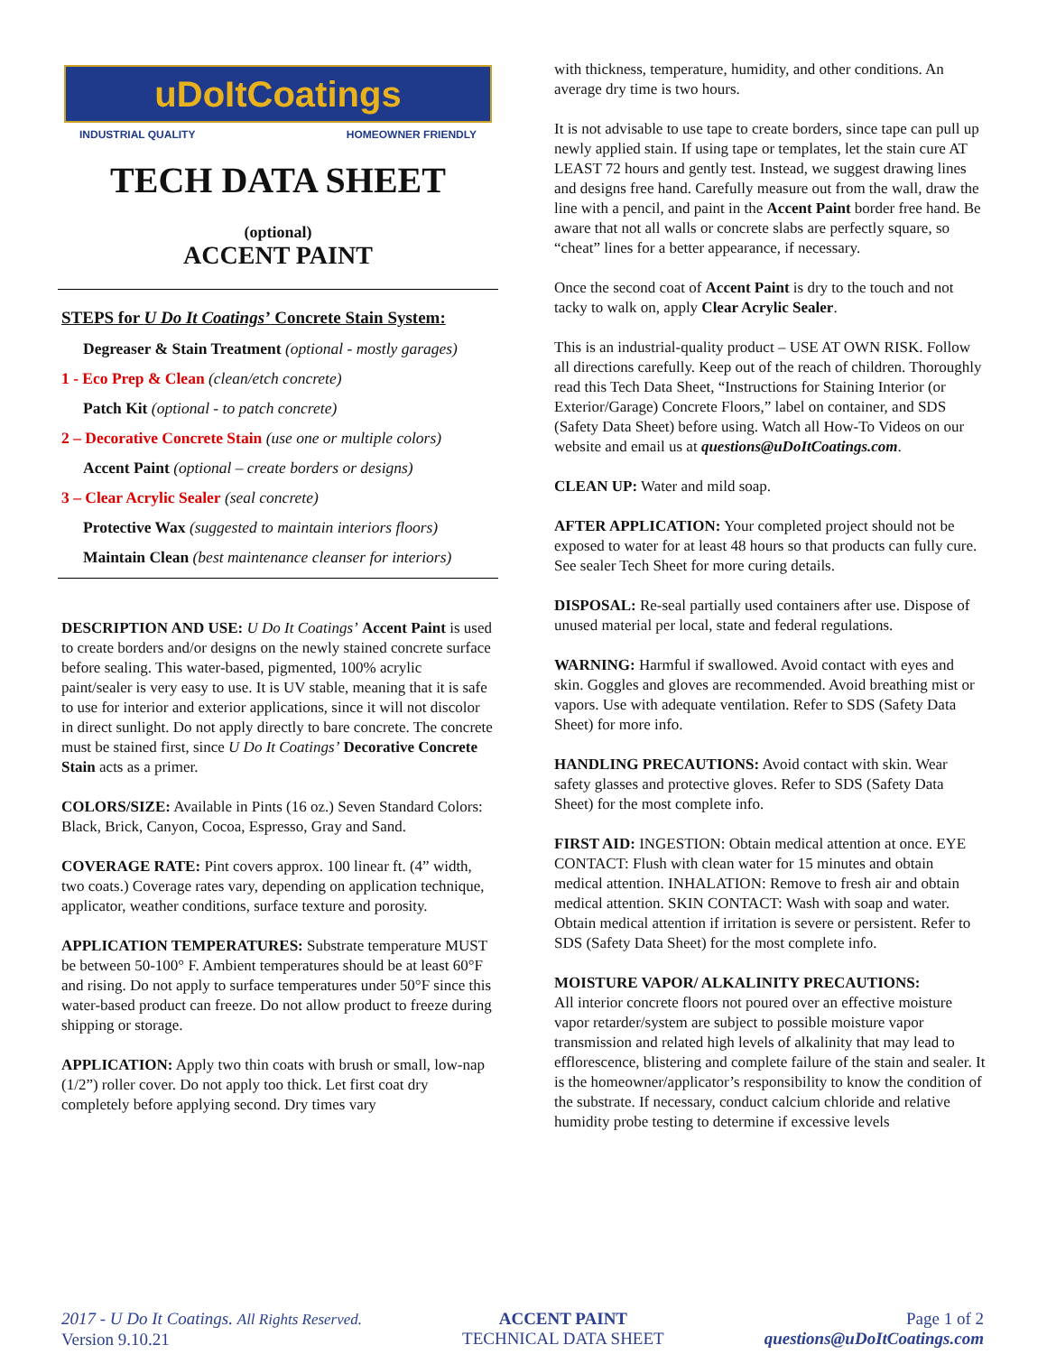uDoItCoatings
INDUSTRIAL QUALITY HOMEOWNER FRIENDLY
TECH DATA SHEET
(optional)
ACCENT PAINT
STEPS for U Do It Coatings’ Concrete Stain System:
Degreaser & Stain Treatment (optional - mostly garages)
1 - Eco Prep & Clean (clean/etch concrete)
Patch Kit (optional - to patch concrete)
2 – Decorative Concrete Stain (use one or multiple colors)
Accent Paint (optional – create borders or designs)
3 – Clear Acrylic Sealer (seal concrete)
Protective Wax (suggested to maintain interiors floors)
Maintain Clean (best maintenance cleanser for interiors)
DESCRIPTION AND USE: U Do It Coatings’ Accent Paint is used to create borders and/or designs on the newly stained concrete surface before sealing. This water-based, pigmented, 100% acrylic paint/sealer is very easy to use. It is UV stable, meaning that it is safe to use for interior and exterior applications, since it will not discolor in direct sunlight. Do not apply directly to bare concrete. The concrete must be stained first, since U Do It Coatings’ Decorative Concrete Stain acts as a primer.
COLORS/SIZE: Available in Pints (16 oz.) Seven Standard Colors: Black, Brick, Canyon, Cocoa, Espresso, Gray and Sand.
COVERAGE RATE: Pint covers approx. 100 linear ft. (4” width, two coats.) Coverage rates vary, depending on application technique, applicator, weather conditions, surface texture and porosity.
APPLICATION TEMPERATURES: Substrate temperature MUST be between 50-100° F. Ambient temperatures should be at least 60°F and rising. Do not apply to surface temperatures under 50°F since this water-based product can freeze. Do not allow product to freeze during shipping or storage.
APPLICATION: Apply two thin coats with brush or small, low-nap (1/2”) roller cover. Do not apply too thick. Let first coat dry completely before applying second. Dry times vary
with thickness, temperature, humidity, and other conditions. An average dry time is two hours.
It is not advisable to use tape to create borders, since tape can pull up newly applied stain. If using tape or templates, let the stain cure AT LEAST 72 hours and gently test. Instead, we suggest drawing lines and designs free hand. Carefully measure out from the wall, draw the line with a pencil, and paint in the Accent Paint border free hand. Be aware that not all walls or concrete slabs are perfectly square, so “cheat” lines for a better appearance, if necessary.
Once the second coat of Accent Paint is dry to the touch and not tacky to walk on, apply Clear Acrylic Sealer.
This is an industrial-quality product – USE AT OWN RISK. Follow all directions carefully. Keep out of the reach of children. Thoroughly read this Tech Data Sheet, “Instructions for Staining Interior (or Exterior/Garage) Concrete Floors,” label on container, and SDS (Safety Data Sheet) before using. Watch all How-To Videos on our website and email us at questions@uDoItCoatings.com.
CLEAN UP: Water and mild soap.
AFTER APPLICATION: Your completed project should not be exposed to water for at least 48 hours so that products can fully cure. See sealer Tech Sheet for more curing details.
DISPOSAL: Re-seal partially used containers after use. Dispose of unused material per local, state and federal regulations.
WARNING: Harmful if swallowed. Avoid contact with eyes and skin. Goggles and gloves are recommended. Avoid breathing mist or vapors. Use with adequate ventilation. Refer to SDS (Safety Data Sheet) for more info.
HANDLING PRECAUTIONS: Avoid contact with skin. Wear safety glasses and protective gloves. Refer to SDS (Safety Data Sheet) for the most complete info.
FIRST AID: INGESTION: Obtain medical attention at once. EYE CONTACT: Flush with clean water for 15 minutes and obtain medical attention. INHALATION: Remove to fresh air and obtain medical attention. SKIN CONTACT: Wash with soap and water. Obtain medical attention if irritation is severe or persistent. Refer to SDS (Safety Data Sheet) for the most complete info.
MOISTURE VAPOR/ ALKALINITY PRECAUTIONS:
All interior concrete floors not poured over an effective moisture vapor retarder/system are subject to possible moisture vapor transmission and related high levels of alkalinity that may lead to efflorescence, blistering and complete failure of the stain and sealer. It is the homeowner/applicator’s responsibility to know the condition of the substrate. If necessary, conduct calcium chloride and relative humidity probe testing to determine if excessive levels
2017 - U Do It Coatings. All Rights Reserved.
Version 9.10.21
ACCENT PAINT
TECHNICAL DATA SHEET
Page 1 of 2
questions@uDoItCoatings.com